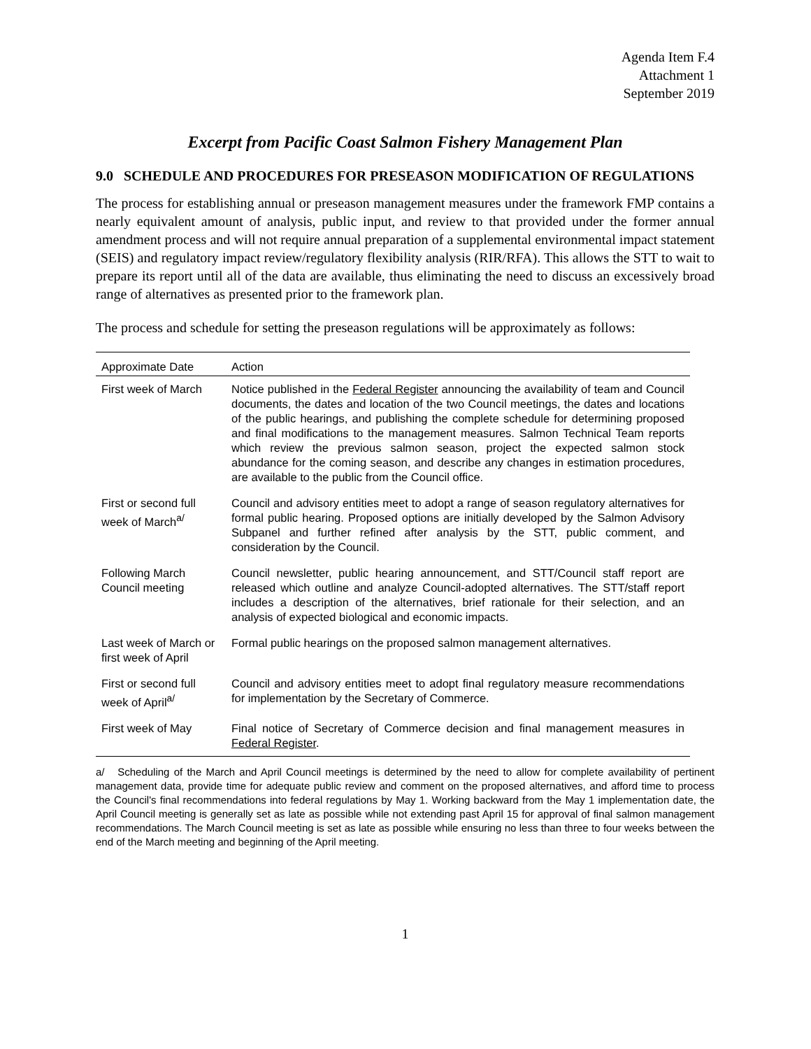Agenda Item F.4
Attachment 1
September 2019
Excerpt from Pacific Coast Salmon Fishery Management Plan
9.0 SCHEDULE AND PROCEDURES FOR PRESEASON MODIFICATION OF REGULATIONS
The process for establishing annual or preseason management measures under the framework FMP contains a nearly equivalent amount of analysis, public input, and review to that provided under the former annual amendment process and will not require annual preparation of a supplemental environmental impact statement (SEIS) and regulatory impact review/regulatory flexibility analysis (RIR/RFA). This allows the STT to wait to prepare its report until all of the data are available, thus eliminating the need to discuss an excessively broad range of alternatives as presented prior to the framework plan.
The process and schedule for setting the preseason regulations will be approximately as follows:
| Approximate Date | Action |
| --- | --- |
| First week of March | Notice published in the Federal Register announcing the availability of team and Council documents, the dates and location of the two Council meetings, the dates and locations of the public hearings, and publishing the complete schedule for determining proposed and final modifications to the management measures. Salmon Technical Team reports which review the previous salmon season, project the expected salmon stock abundance for the coming season, and describe any changes in estimation procedures, are available to the public from the Council office. |
| First or second full week of March<sup>a/</sup> | Council and advisory entities meet to adopt a range of season regulatory alternatives for formal public hearing. Proposed options are initially developed by the Salmon Advisory Subpanel and further refined after analysis by the STT, public comment, and consideration by the Council. |
| Following March Council meeting | Council newsletter, public hearing announcement, and STT/Council staff report are released which outline and analyze Council-adopted alternatives. The STT/staff report includes a description of the alternatives, brief rationale for their selection, and an analysis of expected biological and economic impacts. |
| Last week of March or first week of April | Formal public hearings on the proposed salmon management alternatives. |
| First or second full week of April<sup>a/</sup> | Council and advisory entities meet to adopt final regulatory measure recommendations for implementation by the Secretary of Commerce. |
| First week of May | Final notice of Secretary of Commerce decision and final management measures in Federal Register . |
a/ Scheduling of the March and April Council meetings is determined by the need to allow for complete availability of pertinent management data, provide time for adequate public review and comment on the proposed alternatives, and afford time to process the Council's final recommendations into federal regulations by May 1. Working backward from the May 1 implementation date, the April Council meeting is generally set as late as possible while not extending past April 15 for approval of final salmon management recommendations. The March Council meeting is set as late as possible while ensuring no less than three to four weeks between the end of the March meeting and beginning of the April meeting.
1